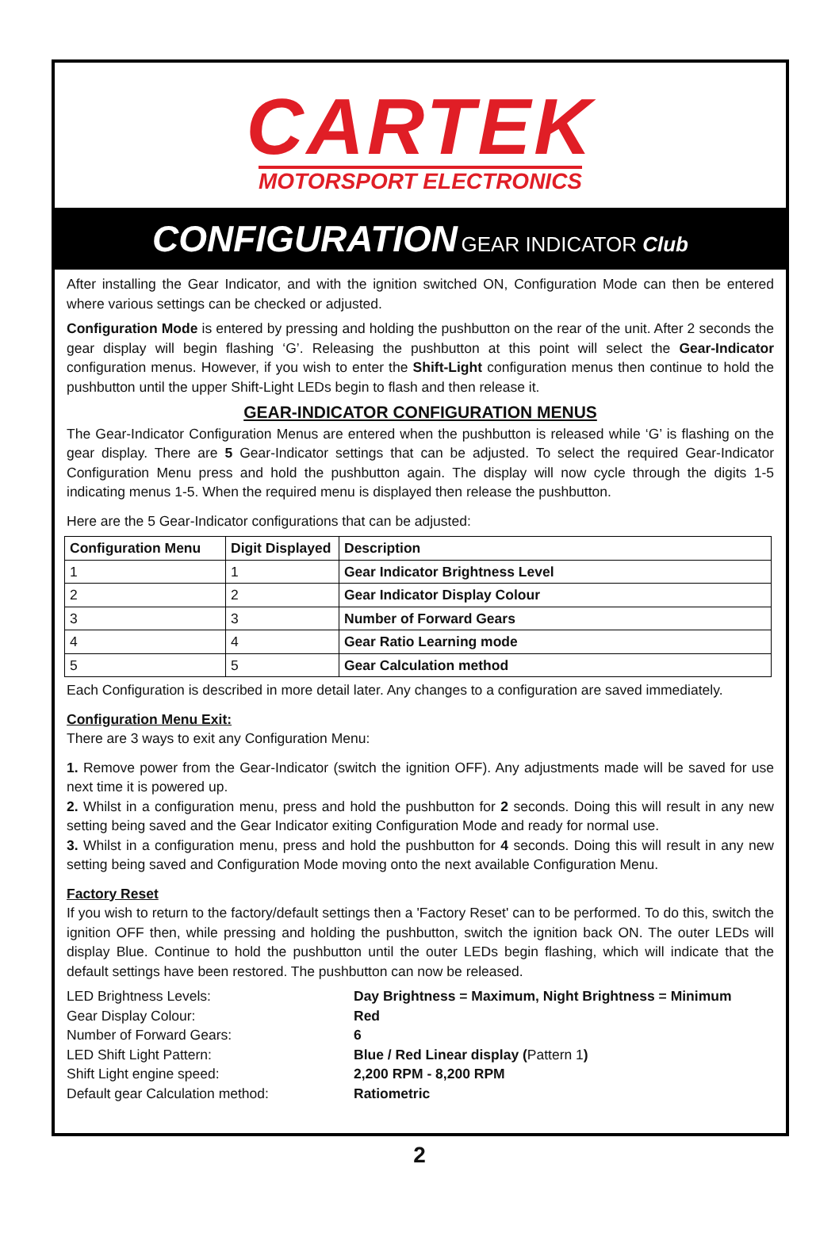CARTEK
MOTORSPORT ELECTRONICS
CONFIGURATION GEAR INDICATOR Club
After installing the Gear Indicator, and with the ignition switched ON, Configuration Mode can then be entered where various settings can be checked or adjusted.
Configuration Mode is entered by pressing and holding the pushbutton on the rear of the unit. After 2 seconds the gear display will begin flashing ‘G’. Releasing the pushbutton at this point will select the Gear-Indicator configuration menus. However, if you wish to enter the Shift-Light configuration menus then continue to hold the pushbutton until the upper Shift-Light LEDs begin to flash and then release it.
GEAR-INDICATOR CONFIGURATION MENUS
The Gear-Indicator Configuration Menus are entered when the pushbutton is released while ‘G’ is flashing on the gear display. There are 5 Gear-Indicator settings that can be adjusted. To select the required Gear-Indicator Configuration Menu press and hold the pushbutton again. The display will now cycle through the digits 1-5 indicating menus 1-5. When the required menu is displayed then release the pushbutton.
Here are the 5 Gear-Indicator configurations that can be adjusted:
| Configuration Menu | Digit Displayed | Description |
| --- | --- | --- |
| 1 | 1 | Gear Indicator Brightness Level |
| 2 | 2 | Gear Indicator Display Colour |
| 3 | 3 | Number of Forward Gears |
| 4 | 4 | Gear Ratio Learning mode |
| 5 | 5 | Gear Calculation method |
Each Configuration is described in more detail later. Any changes to a configuration are saved immediately.
Configuration Menu Exit:
There are 3 ways to exit any Configuration Menu:
1. Remove power from the Gear-Indicator (switch the ignition OFF). Any adjustments made will be saved for use next time it is powered up.
2. Whilst in a configuration menu, press and hold the pushbutton for 2 seconds. Doing this will result in any new setting being saved and the Gear Indicator exiting Configuration Mode and ready for normal use.
3. Whilst in a configuration menu, press and hold the pushbutton for 4 seconds. Doing this will result in any new setting being saved and Configuration Mode moving onto the next available Configuration Menu.
Factory Reset
If you wish to return to the factory/default settings then a 'Factory Reset' can to be performed. To do this, switch the ignition OFF then, while pressing and holding the pushbutton, switch the ignition back ON. The outer LEDs will display Blue. Continue to hold the pushbutton until the outer LEDs begin flashing, which will indicate that the default settings have been restored. The pushbutton can now be released.
| LED Brightness Levels: | Day Brightness = Maximum, Night Brightness = Minimum |
| Gear Display Colour: | Red |
| Number of Forward Gears: | 6 |
| LED Shift Light Pattern: | Blue / Red Linear display ( Pattern 1 ) |
| Shift Light engine speed: | 2,200 RPM - 8,200 RPM |
| Default gear Calculation method: | Ratiometric |
2